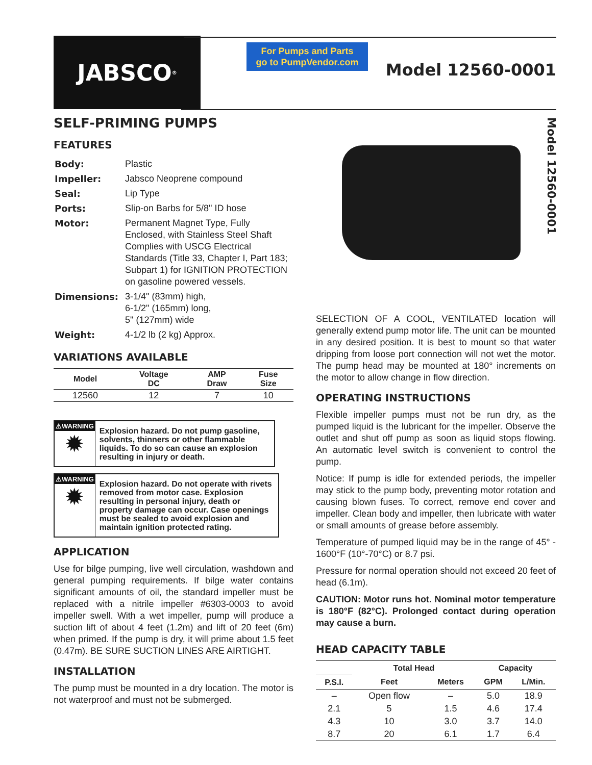JABSCO<sup>®</sup>
For Pumps and Parts
go to PumpVendor.com
Model 12560-0001
SELF-PRIMING PUMPS
FEATURES
| Body: | Plastic |
| Impeller: | Jabsco Neoprene compound |
| Seal: | Lip Type |
| Ports: | Slip-on Barbs for 5/8" ID hose |
| Motor: | Permanent Magnet Type, Fully Enclosed, with Stainless Steel Shaft Complies with USCG Electrical Standards (Title 33, Chapter I, Part 183; Subpart 1) for IGNITION PROTECTION on gasoline powered vessels. |
| Dimensions: | 3-1/4" (83mm) high, 6-1/2" (165mm) long, 5" (127mm) wide |
| Weight: | 4-1/2 lb (2 kg) Approx. |
VARIATIONS AVAILABLE
| Model | Voltage DC | AMP Draw | Fuse Size |
| --- | --- | --- | --- |
| 12560 | 12 | 7 | 10 |
⚠WARNING
✹
Explosion hazard. Do not pump gasoline, solvents, thinners or other flammable liquids. To do so can cause an explosion resulting in injury or death.
⚠WARNING
✹
Explosion hazard. Do not operate with rivets removed from motor case. Explosion resulting in personal injury, death or property damage can occur. Case openings must be sealed to avoid explosion and maintain ignition protected rating.
APPLICATION
Use for bilge pumping, live well circulation, washdown and general pumping requirements. If bilge water contains significant amounts of oil, the standard impeller must be replaced with a nitrile impeller #6303-0003 to avoid impeller swell. With a wet impeller, pump will produce a suction lift of about 4 feet (1.2m) and lift of 20 feet (6m) when primed. If the pump is dry, it will prime about 1.5 feet (0.47m). BE SURE SUCTION LINES ARE AIRTIGHT.
INSTALLATION
The pump must be mounted in a dry location. The motor is not waterproof and must not be submerged.
Model 12560-0001
SELECTION OF A COOL, VENTILATED location will generally extend pump motor life. The unit can be mounted in any desired position. It is best to mount so that water dripping from loose port connection will not wet the motor. The pump head may be mounted at 180° increments on the motor to allow change in flow direction.
OPERATING INSTRUCTIONS
Flexible impeller pumps must not be run dry, as the pumped liquid is the lubricant for the impeller. Observe the outlet and shut off pump as soon as liquid stops flowing. An automatic level switch is convenient to control the pump.
Notice: If pump is idle for extended periods, the impeller may stick to the pump body, preventing motor rotation and causing blown fuses. To correct, remove end cover and impeller. Clean body and impeller, then lubricate with water or small amounts of grease before assembly.
Temperature of pumped liquid may be in the range of 45° - 1600°F (10°-70°C) or 8.7 psi.
Pressure for normal operation should not exceed 20 feet of head (6.1m).
CAUTION: Motor runs hot. Nominal motor temperature is 180°F (82°C). Prolonged contact during operation may cause a burn.
HEAD CAPACITY TABLE
| | Total Head | | Capacity | |
| --- | --- | --- | --- | --- |
| P.S.I. | Feet | Meters | GPM | L/Min. |
| – | Open flow | – | 5.0 | 18.9 |
| 2.1 | 5 | 1.5 | 4.6 | 17.4 |
| 4.3 | 10 | 3.0 | 3.7 | 14.0 |
| 8.7 | 20 | 6.1 | 1.7 | 6.4 |